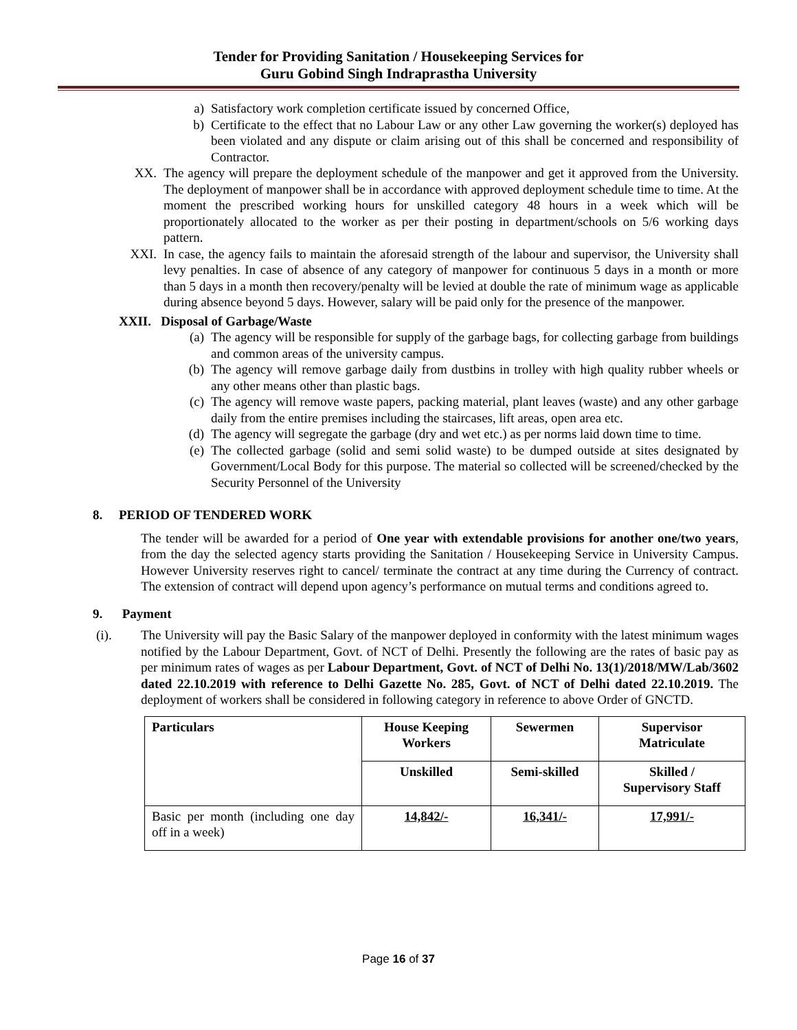Tender for Providing Sanitation / Housekeeping Services for
Guru Gobind Singh Indraprastha University
a) Satisfactory work completion certificate issued by concerned Office,
b) Certificate to the effect that no Labour Law or any other Law governing the worker(s) deployed has been violated and any dispute or claim arising out of this shall be concerned and responsibility of Contractor.
XX. The agency will prepare the deployment schedule of the manpower and get it approved from the University. The deployment of manpower shall be in accordance with approved deployment schedule time to time. At the moment the prescribed working hours for unskilled category 48 hours in a week which will be proportionately allocated to the worker as per their posting in department/schools on 5/6 working days pattern.
XXI. In case, the agency fails to maintain the aforesaid strength of the labour and supervisor, the University shall levy penalties. In case of absence of any category of manpower for continuous 5 days in a month or more than 5 days in a month then recovery/penalty will be levied at double the rate of minimum wage as applicable during absence beyond 5 days. However, salary will be paid only for the presence of the manpower.
XXII. Disposal of Garbage/Waste
(a) The agency will be responsible for supply of the garbage bags, for collecting garbage from buildings and common areas of the university campus.
(b) The agency will remove garbage daily from dustbins in trolley with high quality rubber wheels or any other means other than plastic bags.
(c) The agency will remove waste papers, packing material, plant leaves (waste) and any other garbage daily from the entire premises including the staircases, lift areas, open area etc.
(d) The agency will segregate the garbage (dry and wet etc.) as per norms laid down time to time.
(e) The collected garbage (solid and semi solid waste) to be dumped outside at sites designated by Government/Local Body for this purpose. The material so collected will be screened/checked by the Security Personnel of the University
8. PERIOD OF TENDERED WORK
The tender will be awarded for a period of One year with extendable provisions for another one/two years, from the day the selected agency starts providing the Sanitation / Housekeeping Service in University Campus. However University reserves right to cancel/ terminate the contract at any time during the Currency of contract. The extension of contract will depend upon agency’s performance on mutual terms and conditions agreed to.
9. Payment
(i). The University will pay the Basic Salary of the manpower deployed in conformity with the latest minimum wages notified by the Labour Department, Govt. of NCT of Delhi. Presently the following are the rates of basic pay as per minimum rates of wages as per Labour Department, Govt. of NCT of Delhi No. 13(1)/2018/MW/Lab/3602 dated 22.10.2019 with reference to Delhi Gazette No. 285, Govt. of NCT of Delhi dated 22.10.2019. The deployment of workers shall be considered in following category in reference to above Order of GNCTD.
| Particulars | House Keeping Workers | Sewermen | Supervisor Matriculate |
| | Unskilled | Semi-skilled | Skilled / Supervisory Staff |
| Basic per month (including one day off in a week) | 14,842/- | 16,341/- | 17,991/- |
Page 16 of 37